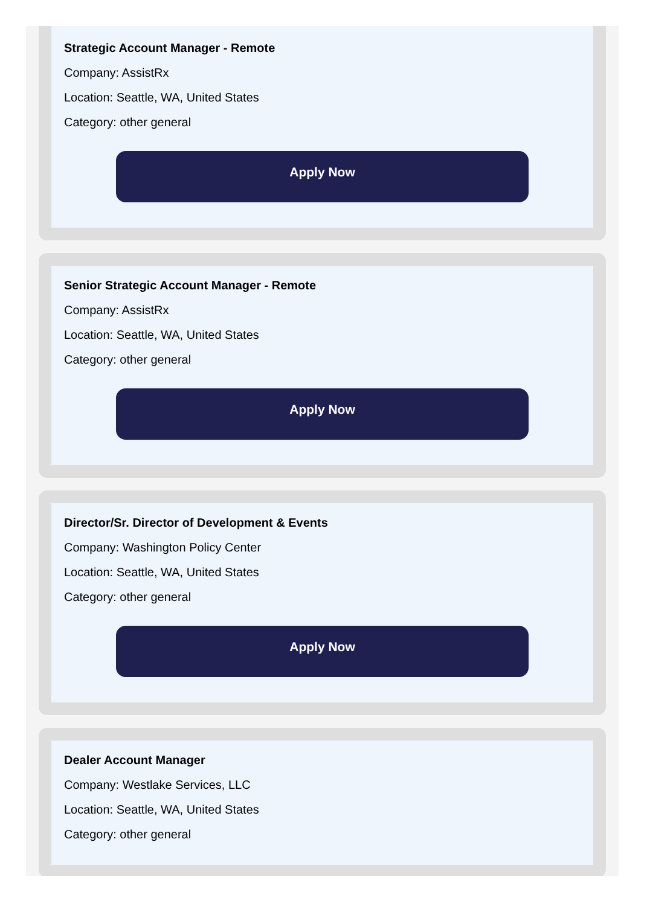Strategic Account Manager - Remote
Company: AssistRx
Location: Seattle, WA, United States
Category: other general
Apply Now
Senior Strategic Account Manager - Remote
Company: AssistRx
Location: Seattle, WA, United States
Category: other general
Apply Now
Director/Sr. Director of Development & Events
Company: Washington Policy Center
Location: Seattle, WA, United States
Category: other general
Apply Now
Dealer Account Manager
Company: Westlake Services, LLC
Location: Seattle, WA, United States
Category: other general